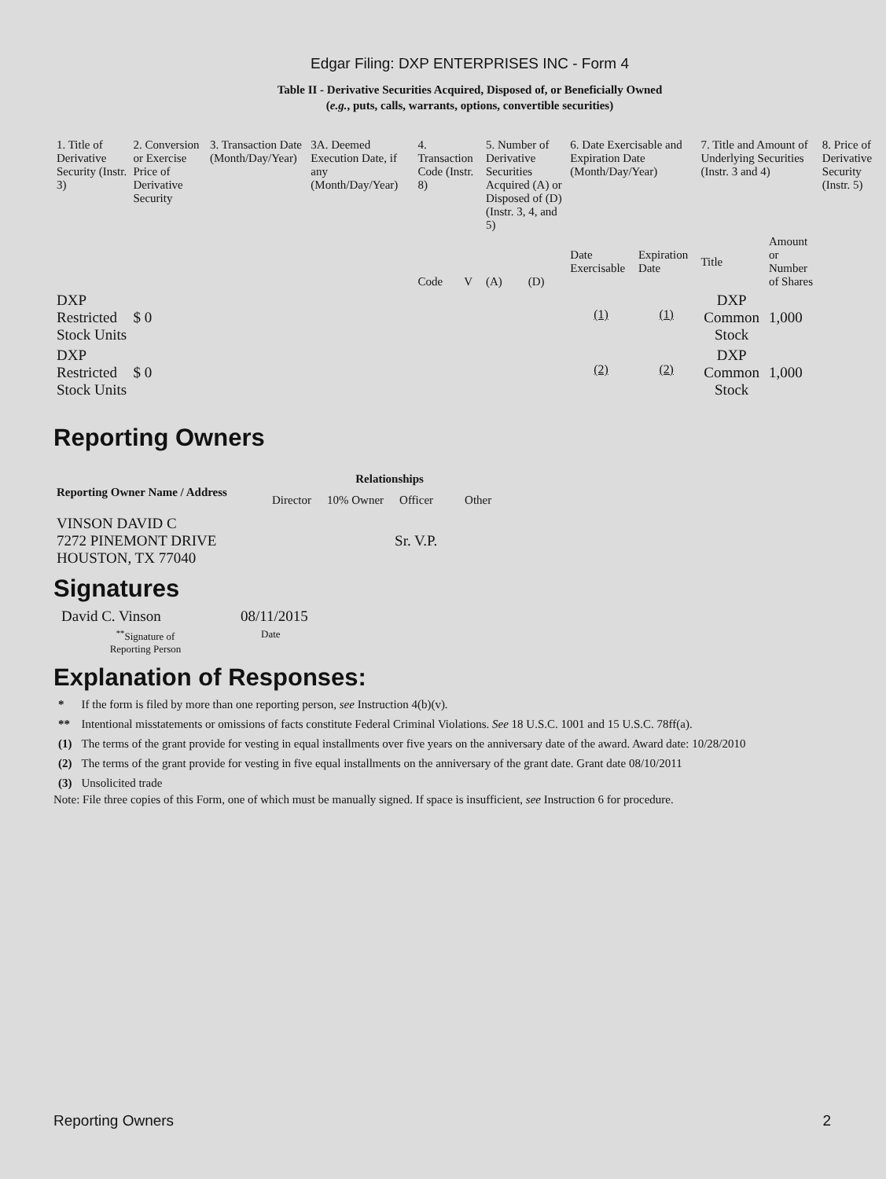Edgar Filing: DXP ENTERPRISES INC - Form 4
Table II - Derivative Securities Acquired, Disposed of, or Beneficially Owned
(e.g., puts, calls, warrants, options, convertible securities)
| 1. Title of Derivative Security (Instr. 3) | 2. Conversion or Exercise Price of Derivative Security | 3. Transaction Date (Month/Day/Year) | 3A. Deemed Execution Date, if any (Month/Day/Year) | 4. Transaction Code (Instr. 8) | | 5. Number of Derivative Securities Acquired (A) or Disposed of (D) (Instr. 3, 4, and 5) | | 6. Date Exercisable and Expiration Date (Month/Day/Year) | | 7. Title and Amount of Underlying Securities (Instr. 3 and 4) | | 8. Price of Derivative Security (Instr. 5) |
| | | | | Code | V | (A) | (D) | Date Exercisable | Expiration Date | Title | Amount or Number of Shares | |
| DXP Restricted Stock Units | $ 0 | | | | | | | <sup>(1)</sup> | <sup>(1)</sup> | DXP Common Stock | 1,000 | |
| DXP Restricted Stock Units | $ 0 | | | | | | | <sup>(2)</sup> | <sup>(2)</sup> | DXP Common Stock | 1,000 | |
Reporting Owners
| Reporting Owner Name / Address | Relationships | | | |
| --- | --- | --- | --- | --- |
| | Director | 10% Owner | Officer | Other |
| VINSON DAVID C 7272 PINEMONT DRIVE HOUSTON, TX 77040 | | | Sr. V.P. | |
Signatures
| David C. Vinson | 08/11/2015 |
| <sup>**</sup> Signature of Reporting Person | Date |
Explanation of Responses:
| * | If the form is filed by more than one reporting person, see Instruction 4(b)(v). |
| ** | Intentional misstatements or omissions of facts constitute Federal Criminal Violations. See 18 U.S.C. 1001 and 15 U.S.C. 78ff(a). |
| (1) | The terms of the grant provide for vesting in equal installments over five years on the anniversary date of the award. Award date: 10/28/2010 |
| (2) | The terms of the grant provide for vesting in five equal installments on the anniversary of the grant date. Grant date 08/10/2011 |
| (3) | Unsolicited trade |
Note: File three copies of this Form, one of which must be manually signed. If space is insufficient, see Instruction 6 for procedure.
Reporting Owners 2